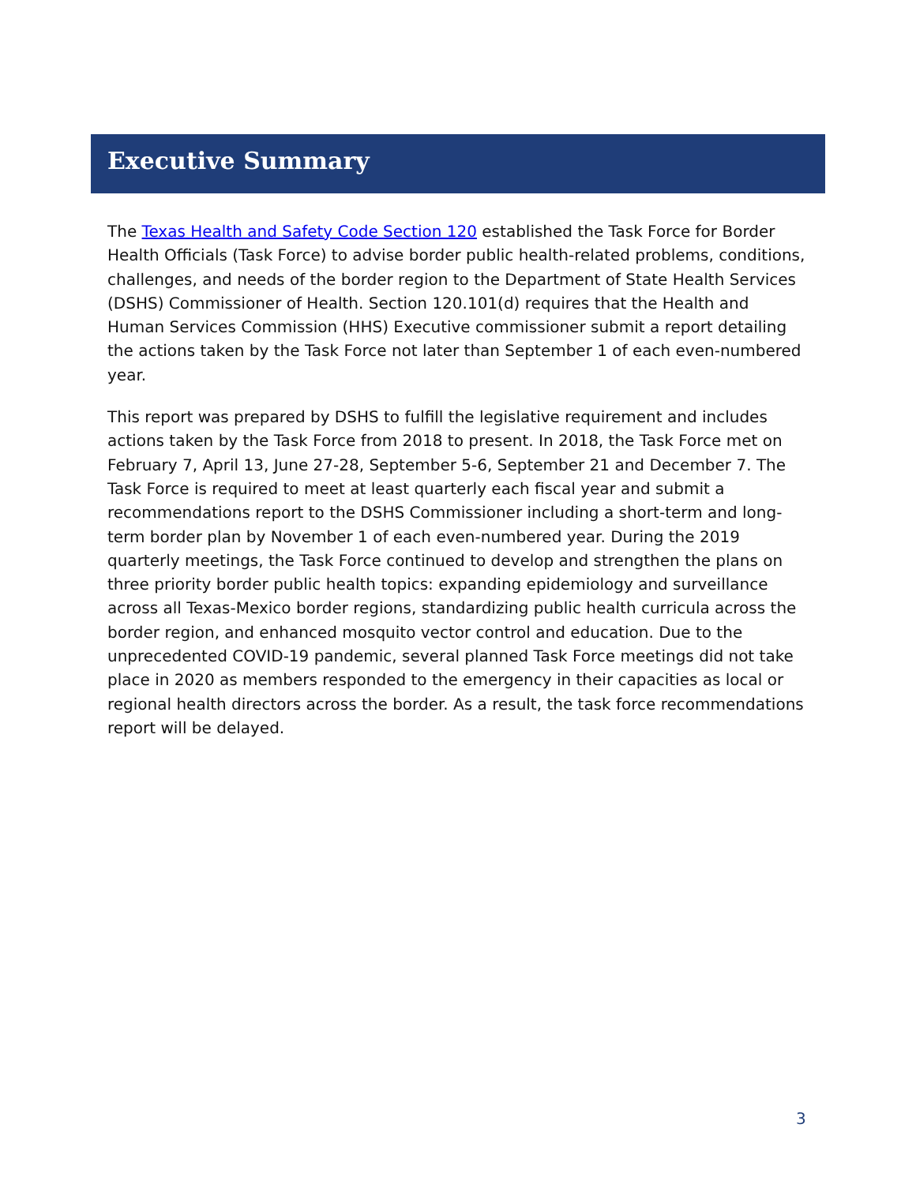Executive Summary
The Texas Health and Safety Code Section 120 established the Task Force for Border Health Officials (Task Force) to advise border public health-related problems, conditions, challenges, and needs of the border region to the Department of State Health Services (DSHS) Commissioner of Health. Section 120.101(d) requires that the Health and Human Services Commission (HHS) Executive commissioner submit a report detailing the actions taken by the Task Force not later than September 1 of each even-numbered year.
This report was prepared by DSHS to fulfill the legislative requirement and includes actions taken by the Task Force from 2018 to present. In 2018, the Task Force met on February 7, April 13, June 27-28, September 5-6, September 21 and December 7. The Task Force is required to meet at least quarterly each fiscal year and submit a recommendations report to the DSHS Commissioner including a short-term and long-term border plan by November 1 of each even-numbered year. During the 2019 quarterly meetings, the Task Force continued to develop and strengthen the plans on three priority border public health topics: expanding epidemiology and surveillance across all Texas-Mexico border regions, standardizing public health curricula across the border region, and enhanced mosquito vector control and education. Due to the unprecedented COVID-19 pandemic, several planned Task Force meetings did not take place in 2020 as members responded to the emergency in their capacities as local or regional health directors across the border. As a result, the task force recommendations report will be delayed.
3